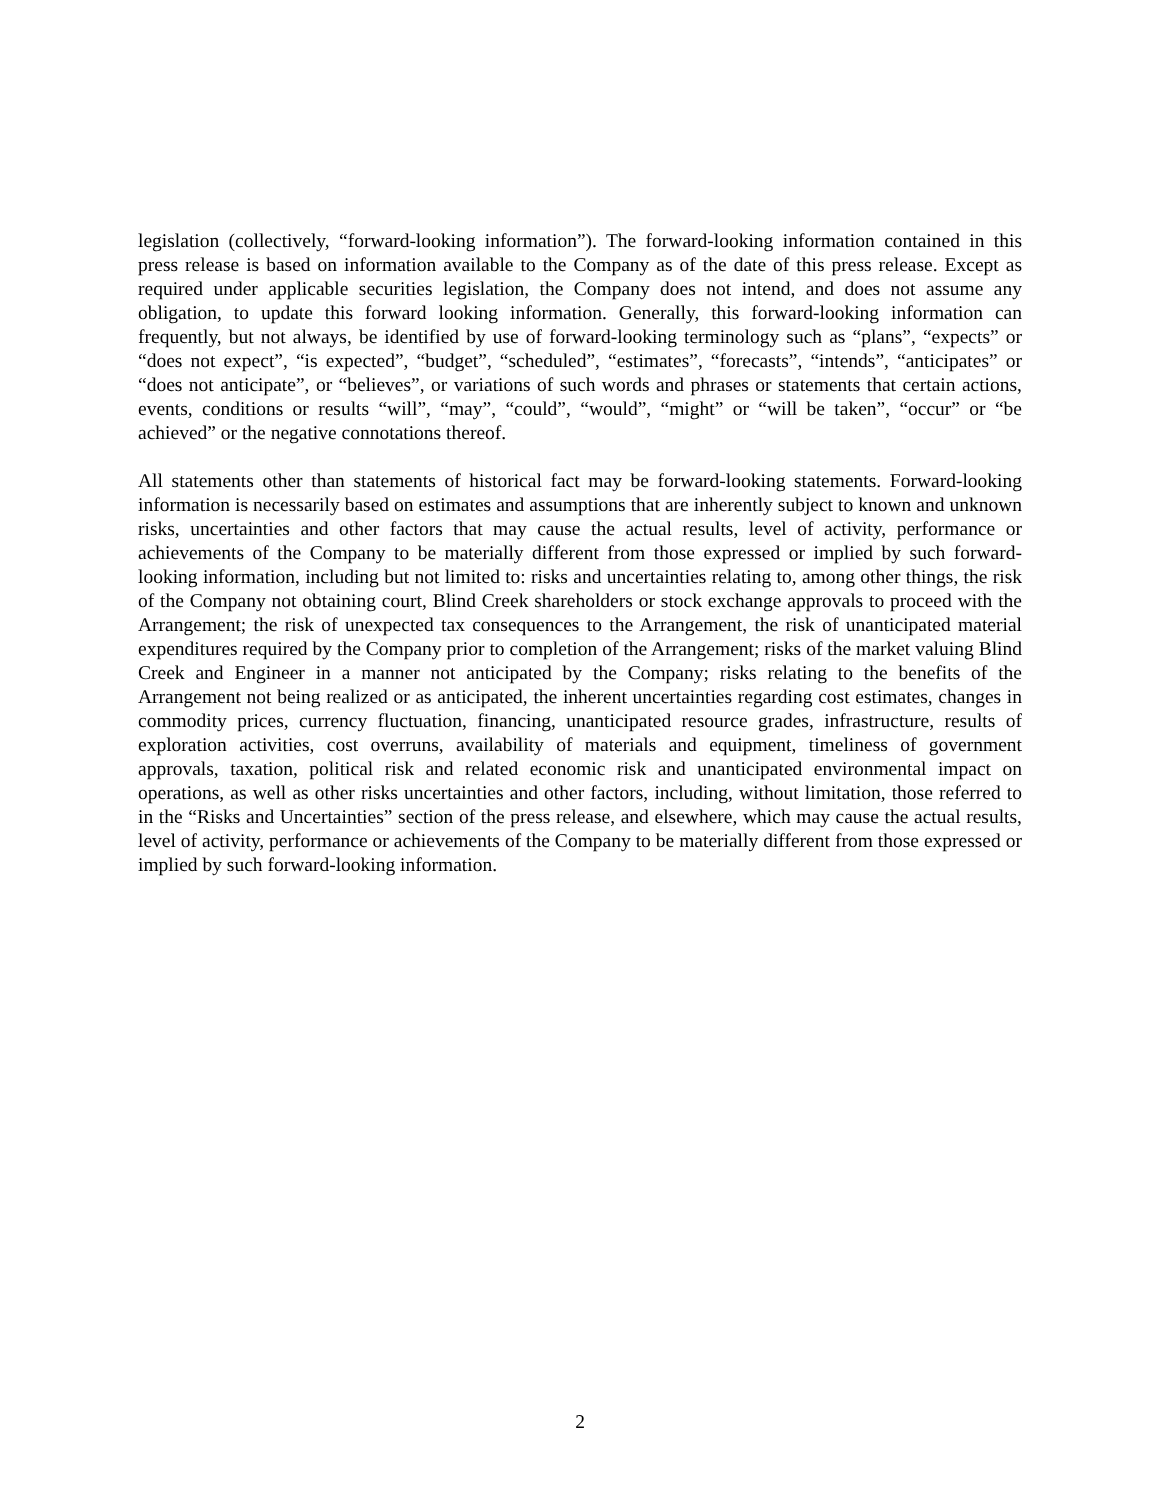legislation (collectively, “forward-looking information”). The forward-looking information contained in this press release is based on information available to the Company as of the date of this press release. Except as required under applicable securities legislation, the Company does not intend, and does not assume any obligation, to update this forward looking information. Generally, this forward-looking information can frequently, but not always, be identified by use of forward-looking terminology such as “plans”, “expects” or “does not expect”, “is expected”, “budget”, “scheduled”, “estimates”, “forecasts”, “intends”, “anticipates” or “does not anticipate”, or “believes”, or variations of such words and phrases or statements that certain actions, events, conditions or results “will”, “may”, “could”, “would”, “might” or “will be taken”, “occur” or “be achieved” or the negative connotations thereof.
All statements other than statements of historical fact may be forward-looking statements. Forward-looking information is necessarily based on estimates and assumptions that are inherently subject to known and unknown risks, uncertainties and other factors that may cause the actual results, level of activity, performance or achievements of the Company to be materially different from those expressed or implied by such forward-looking information, including but not limited to: risks and uncertainties relating to, among other things, the risk of the Company not obtaining court, Blind Creek shareholders or stock exchange approvals to proceed with the Arrangement; the risk of unexpected tax consequences to the Arrangement, the risk of unanticipated material expenditures required by the Company prior to completion of the Arrangement; risks of the market valuing Blind Creek and Engineer in a manner not anticipated by the Company; risks relating to the benefits of the Arrangement not being realized or as anticipated, the inherent uncertainties regarding cost estimates, changes in commodity prices, currency fluctuation, financing, unanticipated resource grades, infrastructure, results of exploration activities, cost overruns, availability of materials and equipment, timeliness of government approvals, taxation, political risk and related economic risk and unanticipated environmental impact on operations, as well as other risks uncertainties and other factors, including, without limitation, those referred to in the “Risks and Uncertainties” section of the press release, and elsewhere, which may cause the actual results, level of activity, performance or achievements of the Company to be materially different from those expressed or implied by such forward-looking information.
2